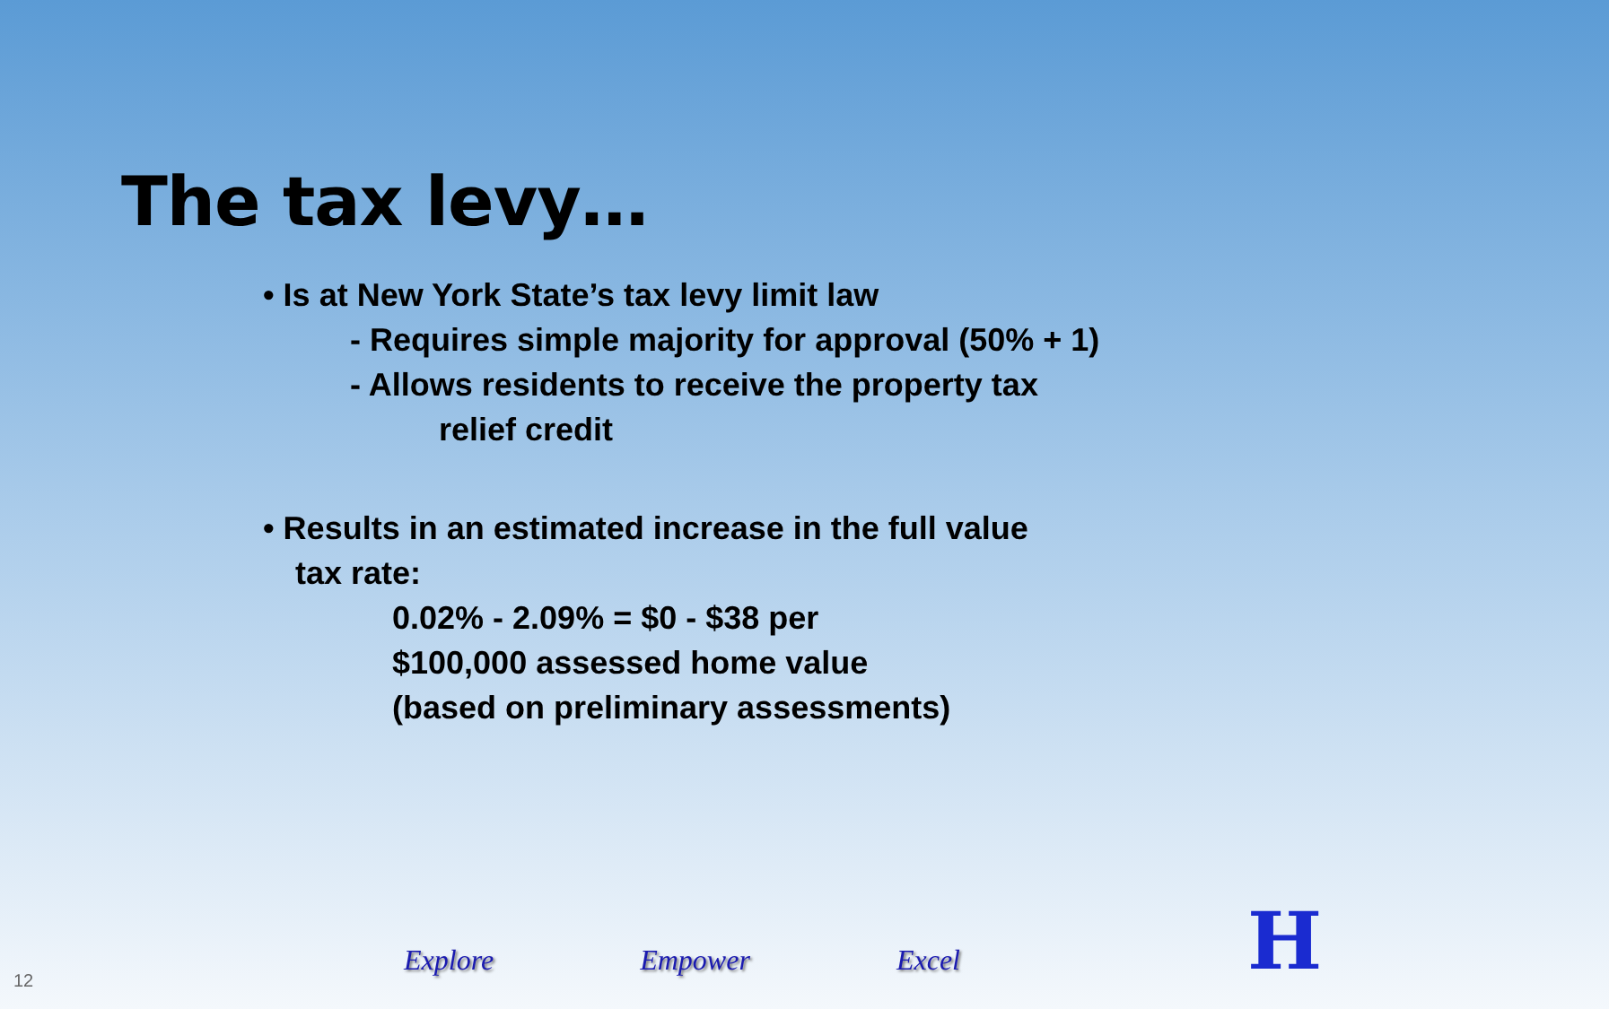The tax levy…
• Is at New York State’s tax levy limit law
- Requires simple majority for approval (50% + 1)
- Allows residents to receive the property tax
relief credit
• Results in an estimated increase in the full value
tax rate:
0.02% - 2.09% = $0 - $38 per
$100,000 assessed home value
(based on preliminary assessments)
Explore Empower Excel
12 H